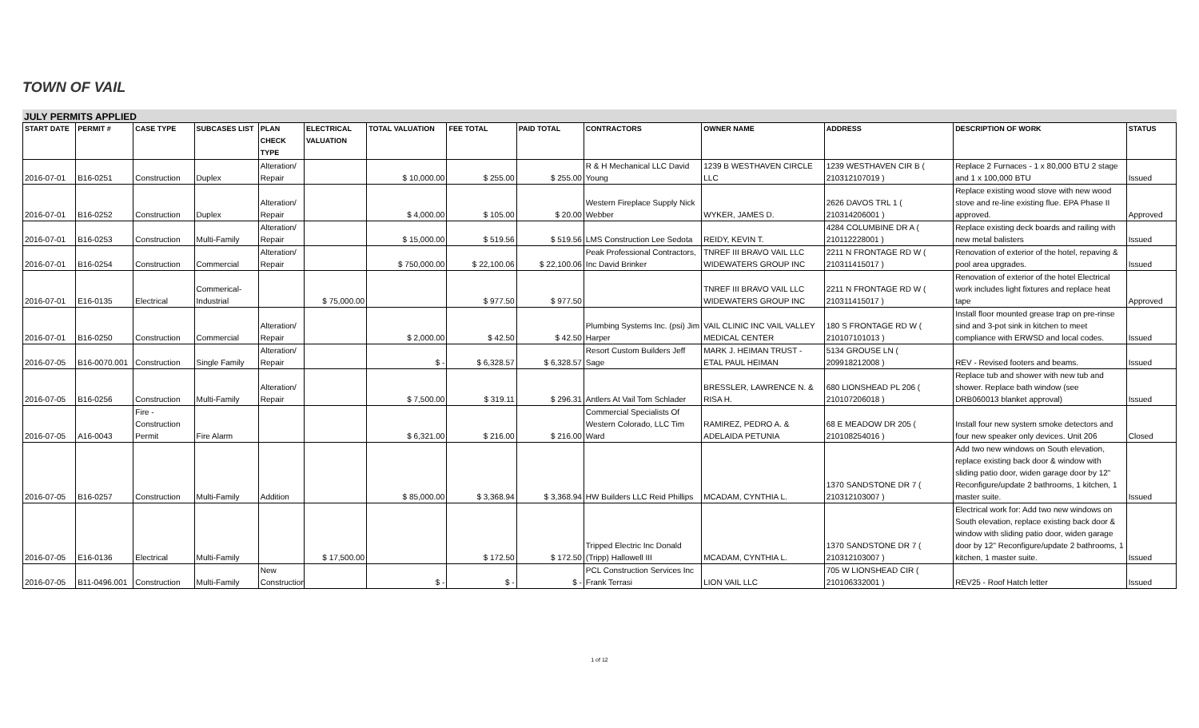TOWN OF VAIL
JULY PERMITS APPLIED
| START DATE | PERMIT # | CASE TYPE | SUBCASES LIST | PLAN CHECK TYPE | ELECTRICAL VALUATION | TOTAL VALUATION | FEE TOTAL | PAID TOTAL | CONTRACTORS | OWNER NAME | ADDRESS | DESCRIPTION OF WORK | STATUS |
| --- | --- | --- | --- | --- | --- | --- | --- | --- | --- | --- | --- | --- | --- |
| 2016-07-01 | B16-0251 | Construction | Duplex | Alteration/ Repair | | $ 10,000.00 | $ 255.00 | $ 255.00 | R & H Mechanical LLC David Young | 1239 B WESTHAVEN CIRCLE LLC | 1239 WESTHAVEN CIR B ( 210312107019 ) | Replace 2 Furnaces - 1 x 80,000 BTU 2 stage and 1 x 100,000 BTU | Issued |
| 2016-07-01 | B16-0252 | Construction | Duplex | Alteration/ Repair | | $ 4,000.00 | $ 105.00 | $ 20.00 | Western Fireplace Supply Nick Webber | WYKER, JAMES D. | 2626 DAVOS TRL 1 ( 210314206001 ) | Replace existing wood stove with new wood stove and re-line existing flue. EPA Phase II approved. | Approved |
| 2016-07-01 | B16-0253 | Construction | Multi-Family | Alteration/ Repair | | $ 15,000.00 | $ 519.56 | $ 519.56 | LMS Construction Lee Sedota | REIDY, KEVIN T. | 4284 COLUMBINE DR A ( 210112228001 ) | Replace existing deck boards and railing with new metal balisters | Issued |
| 2016-07-01 | B16-0254 | Construction | Commercial | Alteration/ Repair | | $ 750,000.00 | $ 22,100.06 | $ 22,100.06 | Peak Professional Contractors, Inc David Brinker | TNREF III BRAVO VAIL LLC WIDEWATERS GROUP INC | 2211 N FRONTAGE RD W ( 210311415017 ) | Renovation of exterior of the hotel, repaving & pool area upgrades. | Issued |
| 2016-07-01 | E16-0135 | Electrical | Commerical-Industrial | | $ 75,000.00 | | $ 977.50 | $ 977.50 | | TNREF III BRAVO VAIL LLC WIDEWATERS GROUP INC | 2211 N FRONTAGE RD W ( 210311415017 ) | Renovation of exterior of the hotel Electrical work includes light fixtures and replace heat tape | Approved |
| 2016-07-01 | B16-0250 | Construction | Commercial | Alteration/ Repair | | $ 2,000.00 | $ 42.50 | $ 42.50 | Plumbing Systems Inc. (psi) Jim Harper | VAIL CLINIC INC VAIL VALLEY MEDICAL CENTER | 180 S FRONTAGE RD W ( 210107101013 ) | Install floor mounted grease trap on pre-rinse sind and 3-pot sink in kitchen to meet compliance with ERWSD and local codes. | Issued |
| 2016-07-05 | B16-0070.001 | Construction | Single Family | Alteration/ Repair | | $ - | $ 6,328.57 | $ 6,328.57 | Resort Custom Builders Jeff Sage | MARK J. HEIMAN TRUST - ETAL PAUL HEIMAN | 5134 GROUSE LN ( 209918212008 ) | REV - Revised footers and beams. | Issued |
| 2016-07-05 | B16-0256 | Construction | Multi-Family | Alteration/ Repair | | $ 7,500.00 | $ 319.11 | $ 296.31 | Antlers At Vail Tom Schlader | BRESSLER, LAWRENCE N. & RISA H. | 680 LIONSHEAD PL 206 ( 210107206018 ) | Replace tub and shower with new tub and shower. Replace bath window (see DRB060013 blanket approval) | Issued |
| 2016-07-05 | A16-0043 | Fire - Construction Permit | Fire Alarm | | | $ 6,321.00 | $ 216.00 | $ 216.00 | Commercial Specialists Of Western Colorado, LLC Tim Ward | RAMIREZ, PEDRO A. & ADELAIDA PETUNIA | 68 E MEADOW DR 205 ( 210108254016 ) | Install four new system smoke detectors and four new speaker only devices. Unit 206 | Closed |
| 2016-07-05 | B16-0257 | Construction | Multi-Family | Addition | | $ 85,000.00 | $ 3,368.94 | $ 3,368.94 | HW Builders LLC Reid Phillips | MCADAM, CYNTHIA L. | 1370 SANDSTONE DR 7 ( 210312103007 ) | Add two new windows on South elevation, replace existing back door & window with sliding patio door, widen garage door by 12" Reconfigure/update 2 bathrooms, 1 kitchen, 1 master suite. | Issued |
| 2016-07-05 | E16-0136 | Electrical | Multi-Family | | $ 17,500.00 | | $ 172.50 | $ 172.50 | Tripped Electric Inc Donald (Tripp) Hallowell III | MCADAM, CYNTHIA L. | 1370 SANDSTONE DR 7 ( 210312103007 ) | Electrical work for: Add two new windows on South elevation, replace existing back door & window with sliding patio door, widen garage door by 12" Reconfigure/update 2 bathrooms, 1 kitchen, 1 master suite. | Issued |
| 2016-07-05 | B11-0496.001 | Construction | Multi-Family | New Construction | | $ - | $ - | $ - | PCL Construction Services Inc Frank Terrasi | LION VAIL LLC | 705 W LIONSHEAD CIR ( 210106332001 ) | REV25 - Roof Hatch letter | Issued |
1 of 12